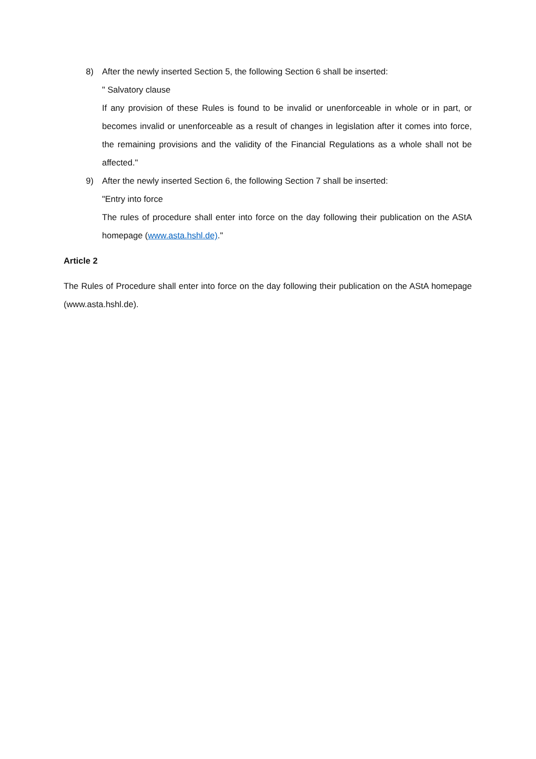8) After the newly inserted Section 5, the following Section 6 shall be inserted:
" Salvatory clause
If any provision of these Rules is found to be invalid or unenforceable in whole or in part, or becomes invalid or unenforceable as a result of changes in legislation after it comes into force, the remaining provisions and the validity of the Financial Regulations as a whole shall not be affected."
9) After the newly inserted Section 6, the following Section 7 shall be inserted:
"Entry into force
The rules of procedure shall enter into force on the day following their publication on the AStA homepage (www.asta.hshl.de)."
Article 2
The Rules of Procedure shall enter into force on the day following their publication on the AStA homepage (www.asta.hshl.de).